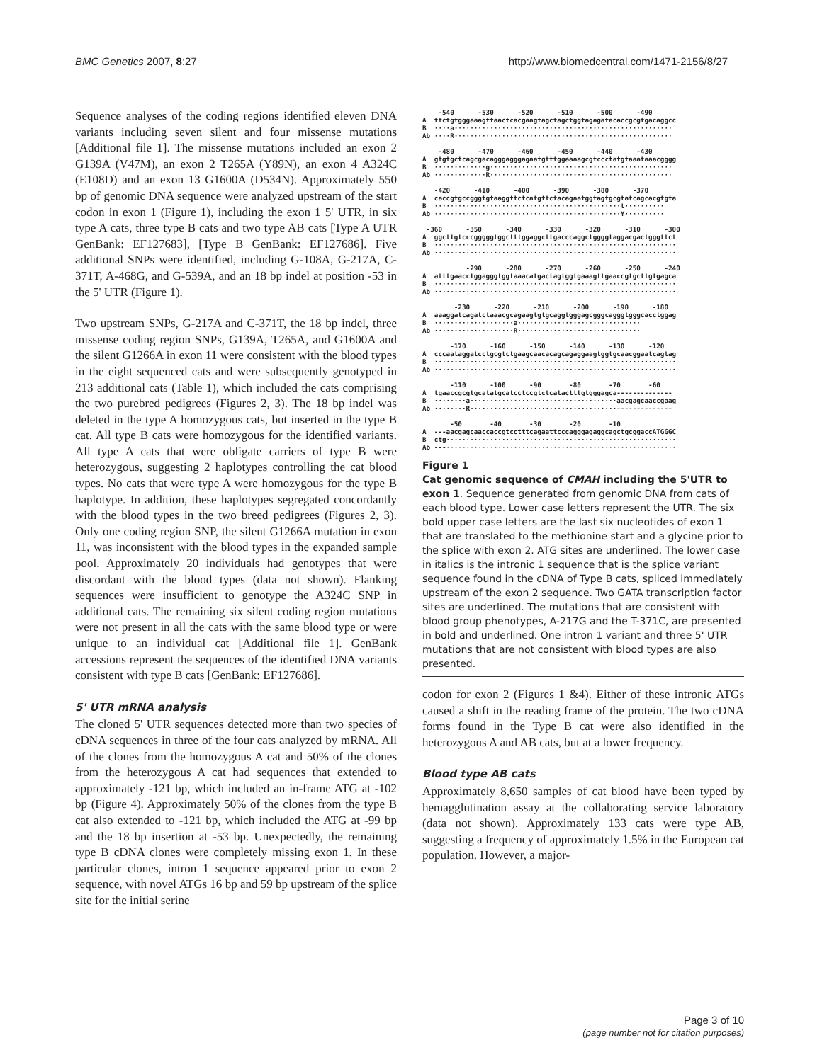BMC Genetics 2007, 8:27 http://www.biomedcentral.com/1471-2156/8/27
Sequence analyses of the coding regions identified eleven DNA variants including seven silent and four missense mutations [Additional file 1]. The missense mutations included an exon 2 G139A (V47M), an exon 2 T265A (Y89N), an exon 4 A324C (E108D) and an exon 13 G1600A (D534N). Approximately 550 bp of genomic DNA sequence were analyzed upstream of the start codon in exon 1 (Figure 1), including the exon 1 5' UTR, in six type A cats, three type B cats and two type AB cats [Type A UTR GenBank: EF127683], [Type B GenBank: EF127686]. Five additional SNPs were identified, including G-108A, G-217A, C-371T, A-468G, and G-539A, and an 18 bp indel at position -53 in the 5' UTR (Figure 1).
Two upstream SNPs, G-217A and C-371T, the 18 bp indel, three missense coding region SNPs, G139A, T265A, and G1600A and the silent G1266A in exon 11 were consistent with the blood types in the eight sequenced cats and were subsequently genotyped in 213 additional cats (Table 1), which included the cats comprising the two purebred pedigrees (Figures 2, 3). The 18 bp indel was deleted in the type A homozygous cats, but inserted in the type B cat. All type B cats were homozygous for the identified variants. All type A cats that were obligate carriers of type B were heterozygous, suggesting 2 haplotypes controlling the cat blood types. No cats that were type A were homozygous for the type B haplotype. In addition, these haplotypes segregated concordantly with the blood types in the two breed pedigrees (Figures 2, 3). Only one coding region SNP, the silent G1266A mutation in exon 11, was inconsistent with the blood types in the expanded sample pool. Approximately 20 individuals had genotypes that were discordant with the blood types (data not shown). Flanking sequences were insufficient to genotype the A324C SNP in additional cats. The remaining six silent coding region mutations were not present in all the cats with the same blood type or were unique to an individual cat [Additional file 1]. GenBank accessions represent the sequences of the identified DNA variants consistent with type B cats [GenBank: EF127686].
5' UTR mRNA analysis
The cloned 5' UTR sequences detected more than two species of cDNA sequences in three of the four cats analyzed by mRNA. All of the clones from the homozygous A cat and 50% of the clones from the heterozygous A cat had sequences that extended to approximately -121 bp, which included an in-frame ATG at -102 bp (Figure 4). Approximately 50% of the clones from the type B cat also extended to -121 bp, which included the ATG at -99 bp and the 18 bp insertion at -53 bp. Unexpectedly, the remaining type B cDNA clones were completely missing exon 1. In these particular clones, intron 1 sequence appeared prior to exon 2 sequence, with novel ATGs 16 bp and 59 bp upstream of the splice site for the initial serine
    -540      -530      -520      -510      -500      -490
A  ttctgtgggaaagttaactcacgaagtagctagctggtagagatacaccgcgtgacaggcc
B  ····a·······················································
Ab ····R·······················································

    -480      -470      -460      -450      -440      -430
A  gtgtgctcagcgacagggagggagaatgtttggaaaagcgtccctatgtaaataaacgggg
B  ·············g··············································
Ab ·············R··············································

   -420      -410      -400      -390      -380      -370
A  caccgtgccgggtgtaaggttctcatgttctacagaatggtagtgcgtatcagcacgtgta
B  ···············································t··········
Ab ···············································Y··········

 -360      -350      -340      -330      -320      -310      -300
A  ggcttgtcccgggggtggctttggaggcttgacccaggctggggtaggacgactgggttct
B  ·····························································
Ab ·····························································

           -290      -280      -270      -260      -250      -240
A  atttgaacctggagggtggtaaacatgactagtggtgaaagttgaaccgtgcttgtgagca
B  ·····························································
Ab ·····························································

        -230      -220      -210      -200      -190      -180
A  aaaggatcagatctaaacgcagaagtgtgcaggtgggagcgggcagggtgggcacctggag
B  ····················a·······························
Ab ····················R·······························

       -170      -160      -150      -140      -130      -120
A  cccaataggatcctgcgtctgaagcaacacagcagaggaagtggtgcaacggaatcagtag
B  ·····························································
Ab ·····························································

       -110      -100      -90       -80       -70       -60
A  tgaaccgcgtgcatatgcatcctccgtctcatactttgtgggagca--------------
B  ········a·····································aacgagcaaccgaag
Ab ········R·····································--------------

       -50       -40       -30       -20       -10
A  ---aacgagcaaccaccgtcctttcagaattcccagggagaggcagctgcggaccATGGGC
B  ctg··························································
Ab ---··························································
Figure 1
Cat genomic sequence of CMAH including the 5'UTR to exon 1. Sequence generated from genomic DNA from cats of each blood type. Lower case letters represent the UTR. The six bold upper case letters are the last six nucleotides of exon 1 that are translated to the methionine start and a glycine prior to the splice with exon 2. ATG sites are underlined. The lower case in italics is the intronic 1 sequence that is the splice variant sequence found in the cDNA of Type B cats, spliced immediately upstream of the exon 2 sequence. Two GATA transcription factor sites are underlined. The mutations that are consistent with blood group phenotypes, A-217G and the T-371C, are presented in bold and underlined. One intron 1 variant and three 5' UTR mutations that are not consistent with blood types are also presented.
codon for exon 2 (Figures 1 &4). Either of these intronic ATGs caused a shift in the reading frame of the protein. The two cDNA forms found in the Type B cat were also identified in the heterozygous A and AB cats, but at a lower frequency.
Blood type AB cats
Approximately 8,650 samples of cat blood have been typed by hemagglutination assay at the collaborating service laboratory (data not shown). Approximately 133 cats were type AB, suggesting a frequency of approximately 1.5% in the European cat population. However, a major-
Page 3 of 10
(page number not for citation purposes)